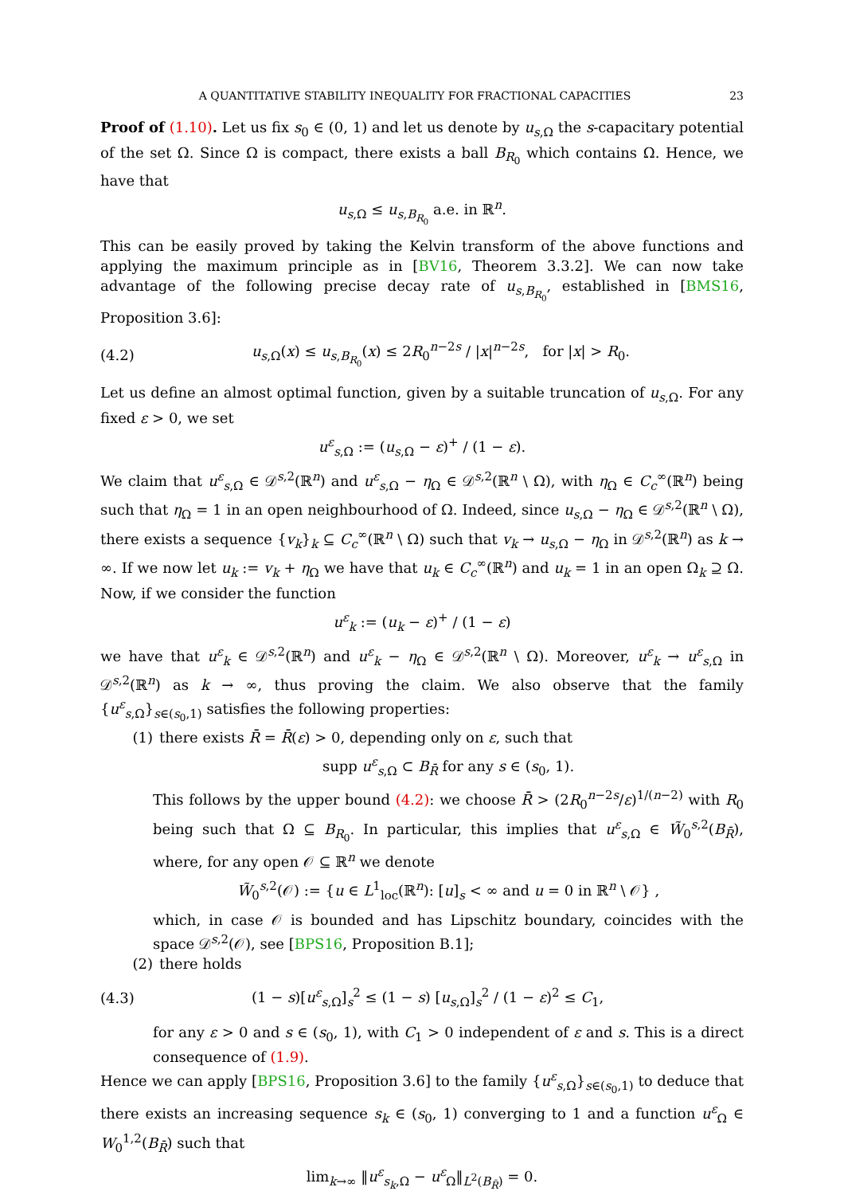A QUANTITATIVE STABILITY INEQUALITY FOR FRACTIONAL CAPACITIES 23
Proof of (1.10). Let us fix s<sub>0</sub> ∈ (0, 1) and let us denote by u<sub>s,Ω</sub> the s-capacitary potential of the set Ω. Since Ω is compact, there exists a ball B<sub>R<sub>0</sub></sub> which contains Ω. Hence, we have that
u<sub>s,Ω</sub> ≤ u<sub>s,B<sub>R<sub>0</sub></sub></sub> a.e. in ℝ<sup>n</sup>.
This can be easily proved by taking the Kelvin transform of the above functions and applying the maximum principle as in [BV16, Theorem 3.3.2]. We can now take advantage of the following precise decay rate of u<sub>s,B<sub>R<sub>0</sub></sub></sub>, established in [BMS16, Proposition 3.6]:
(4.2) u<sub>s,Ω</sub>(x) ≤ u<sub>s,B<sub>R<sub>0</sub></sub></sub>(x) ≤ 2R<sub>0</sub><sup>n−2s</sup> / |x|<sup>n−2s</sup>, for |x| > R<sub>0</sub>.
Let us define an almost optimal function, given by a suitable truncation of u<sub>s,Ω</sub>. For any fixed ε > 0, we set
u<sup>ε</sup><sub>s,Ω</sub> := (u<sub>s,Ω</sub> − ε)<sup>+</sup> / (1 − ε).
We claim that u<sup>ε</sup><sub>s,Ω</sub> ∈ 𝒟<sup>s,2</sup>(ℝ<sup>n</sup>) and u<sup>ε</sup><sub>s,Ω</sub> − η<sub>Ω</sub> ∈ 𝒟<sup>s,2</sup>(ℝ<sup>n</sup> \ Ω), with η<sub>Ω</sub> ∈ C<sub>c</sub><sup>∞</sup>(ℝ<sup>n</sup>) being such that η<sub>Ω</sub> = 1 in an open neighbourhood of Ω. Indeed, since u<sub>s,Ω</sub> − η<sub>Ω</sub> ∈ 𝒟<sup>s,2</sup>(ℝ<sup>n</sup> \ Ω), there exists a sequence {v<sub>k</sub>}<sub>k</sub> ⊆ C<sub>c</sub><sup>∞</sup>(ℝ<sup>n</sup> \ Ω) such that v<sub>k</sub> → u<sub>s,Ω</sub> − η<sub>Ω</sub> in 𝒟<sup>s,2</sup>(ℝ<sup>n</sup>) as k → ∞. If we now let u<sub>k</sub> := v<sub>k</sub> + η<sub>Ω</sub> we have that u<sub>k</sub> ∈ C<sub>c</sub><sup>∞</sup>(ℝ<sup>n</sup>) and u<sub>k</sub> = 1 in an open Ω<sub>k</sub> ⊇ Ω. Now, if we consider the function
u<sup>ε</sup><sub>k</sub> := (u<sub>k</sub> − ε)<sup>+</sup> / (1 − ε)
we have that u<sup>ε</sup><sub>k</sub> ∈ 𝒟<sup>s,2</sup>(ℝ<sup>n</sup>) and u<sup>ε</sup><sub>k</sub> − η<sub>Ω</sub> ∈ 𝒟<sup>s,2</sup>(ℝ<sup>n</sup> \ Ω). Moreover, u<sup>ε</sup><sub>k</sub> → u<sup>ε</sup><sub>s,Ω</sub> in 𝒟<sup>s,2</sup>(ℝ<sup>n</sup>) as k → ∞, thus proving the claim. We also observe that the family {u<sup>ε</sup><sub>s,Ω</sub>}<sub>s∈(s<sub>0</sub>,1)</sub> satisfies the following properties:
(1) there exists R̄ = R̄(ε) > 0, depending only on ε, such that
supp u<sup>ε</sup><sub>s,Ω</sub> ⊂ B<sub>R̄</sub> for any s ∈ (s<sub>0</sub>, 1).
This follows by the upper bound (4.2): we choose R̄ > (2R<sub>0</sub><sup>n−2s</sup>/ε)<sup>1/(n−2)</sup> with R<sub>0</sub> being such that Ω ⊆ B<sub>R<sub>0</sub></sub>. In particular, this implies that u<sup>ε</sup><sub>s,Ω</sub> ∈ W̃<sub>0</sub><sup>s,2</sup>(B<sub>R̄</sub>), where, for any open 𝒪 ⊆ ℝ<sup>n</sup> we denote
W̃<sub>0</sub><sup>s,2</sup>(𝒪) := {u ∈ L<sup>1</sup><sub>loc</sub>(ℝ<sup>n</sup>): [u]<sub>s</sub> < ∞ and u = 0 in ℝ<sup>n</sup> \ 𝒪} ,
which, in case 𝒪 is bounded and has Lipschitz boundary, coincides with the space 𝒟<sup>s,2</sup>(𝒪), see [BPS16, Proposition B.1];
(2) there holds
(4.3) (1 − s)[u<sup>ε</sup><sub>s,Ω</sub>]<sub>s</sub><sup>2</sup> ≤ (1 − s) [u<sub>s,Ω</sub>]<sub>s</sub><sup>2</sup> / (1 − ε)<sup>2</sup> ≤ C<sub>1</sub>,
for any ε > 0 and s ∈ (s<sub>0</sub>, 1), with C<sub>1</sub> > 0 independent of ε and s. This is a direct consequence of (1.9).
Hence we can apply [BPS16, Proposition 3.6] to the family {u<sup>ε</sup><sub>s,Ω</sub>}<sub>s∈(s<sub>0</sub>,1)</sub> to deduce that there exists an increasing sequence s<sub>k</sub> ∈ (s<sub>0</sub>, 1) converging to 1 and a function u<sup>ε</sup><sub>Ω</sub> ∈ W<sub>0</sub><sup>1,2</sup>(B<sub>R̄</sub>) such that
lim<sub>k→∞</sub> ‖u<sup>ε</sup><sub>s<sub>k</sub>,Ω</sub> − u<sup>ε</sup><sub>Ω</sub>‖<sub>L<sup>2</sup>(B<sub>R̄</sub>)</sub> = 0.